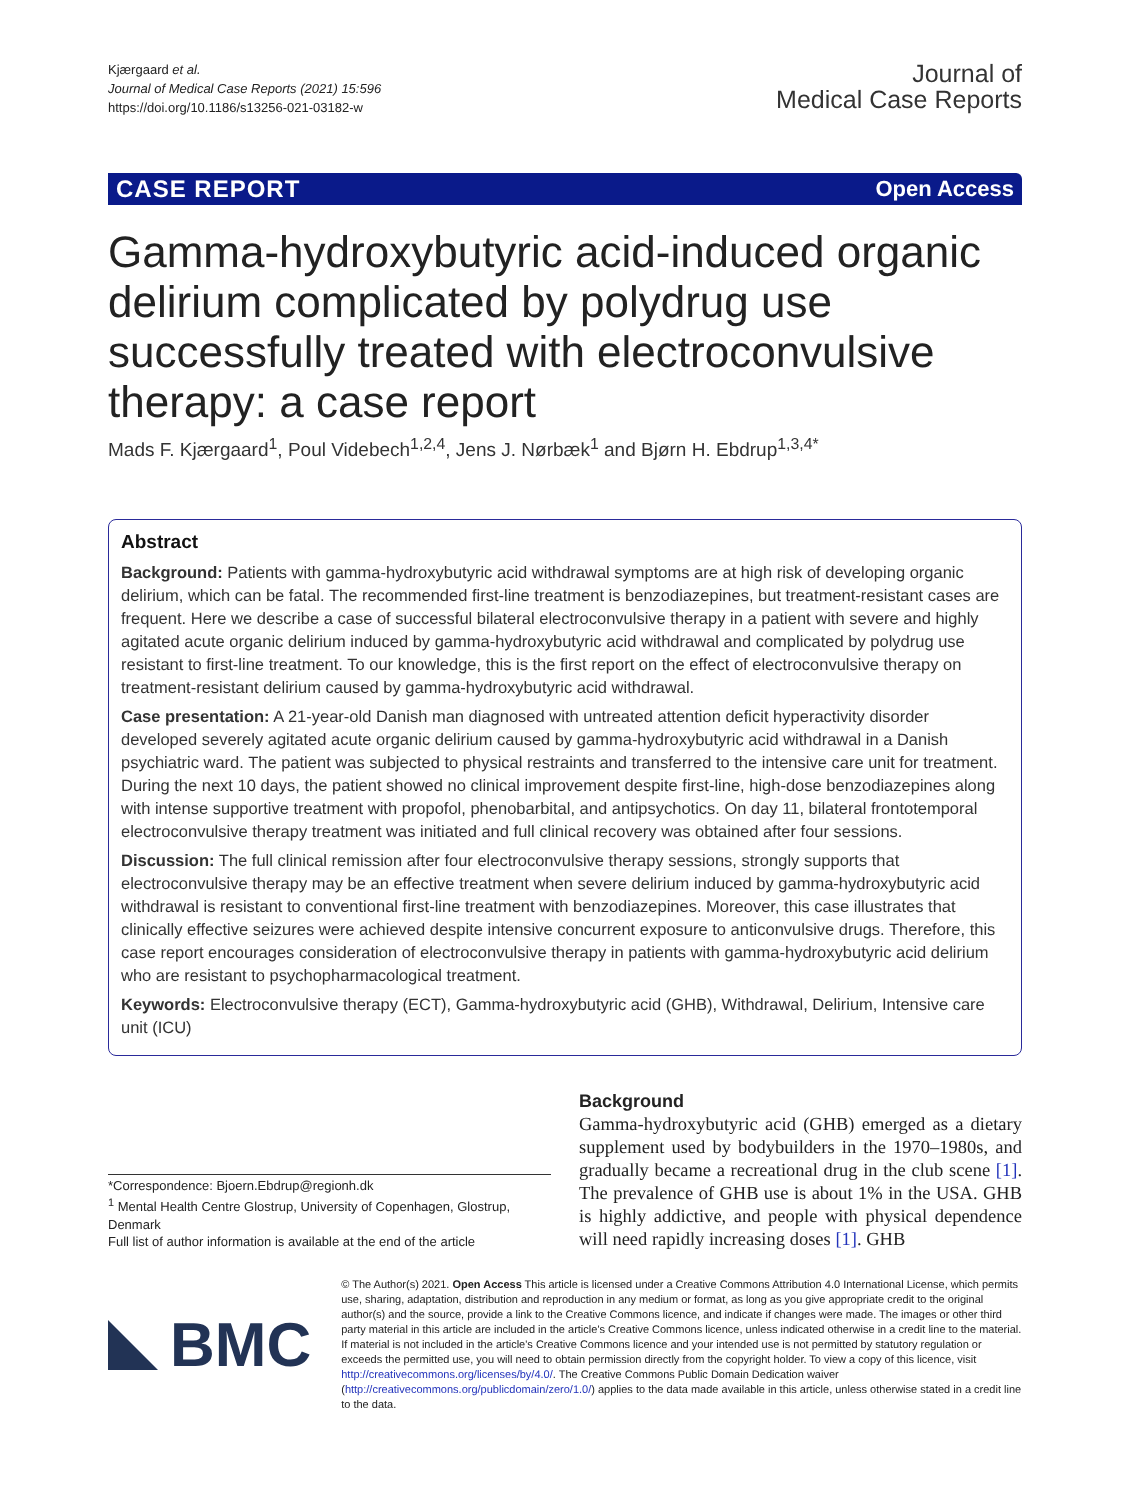Kjærgaard et al.
Journal of Medical Case Reports (2021) 15:596
https://doi.org/10.1186/s13256-021-03182-w
Journal of
Medical Case Reports
CASE REPORT Open Access
Gamma-hydroxybutyric acid-induced organic delirium complicated by polydrug use successfully treated with electroconvulsive therapy: a case report
Mads F. Kjærgaard<sup>1</sup>, Poul Videbech<sup>1,2,4</sup>, Jens J. Nørbæk<sup>1</sup> and Bjørn H. Ebdrup<sup>1,3,4*</sup>
Abstract
Background: Patients with gamma-hydroxybutyric acid withdrawal symptoms are at high risk of developing organic delirium, which can be fatal. The recommended first-line treatment is benzodiazepines, but treatment-resistant cases are frequent. Here we describe a case of successful bilateral electroconvulsive therapy in a patient with severe and highly agitated acute organic delirium induced by gamma-hydroxybutyric acid withdrawal and complicated by polydrug use resistant to first-line treatment. To our knowledge, this is the first report on the effect of electroconvulsive therapy on treatment-resistant delirium caused by gamma-hydroxybutyric acid withdrawal.
Case presentation: A 21-year-old Danish man diagnosed with untreated attention deficit hyperactivity disorder developed severely agitated acute organic delirium caused by gamma-hydroxybutyric acid withdrawal in a Danish psychiatric ward. The patient was subjected to physical restraints and transferred to the intensive care unit for treatment. During the next 10 days, the patient showed no clinical improvement despite first-line, high-dose benzodiazepines along with intense supportive treatment with propofol, phenobarbital, and antipsychotics. On day 11, bilateral frontotemporal electroconvulsive therapy treatment was initiated and full clinical recovery was obtained after four sessions.
Discussion: The full clinical remission after four electroconvulsive therapy sessions, strongly supports that electroconvulsive therapy may be an effective treatment when severe delirium induced by gamma-hydroxybutyric acid withdrawal is resistant to conventional first-line treatment with benzodiazepines. Moreover, this case illustrates that clinically effective seizures were achieved despite intensive concurrent exposure to anticonvulsive drugs. Therefore, this case report encourages consideration of electroconvulsive therapy in patients with gamma-hydroxybutyric acid delirium who are resistant to psychopharmacological treatment.
Keywords: Electroconvulsive therapy (ECT), Gamma-hydroxybutyric acid (GHB), Withdrawal, Delirium, Intensive care unit (ICU)
*Correspondence: Bjoern.Ebdrup@regionh.dk
<sup>1</sup> Mental Health Centre Glostrup, University of Copenhagen, Glostrup, Denmark
Full list of author information is available at the end of the article
Background
Gamma-hydroxybutyric acid (GHB) emerged as a dietary supplement used by bodybuilders in the 1970–1980s, and gradually became a recreational drug in the club scene [1]. The prevalence of GHB use is about 1% in the USA. GHB is highly addictive, and people with physical dependence will need rapidly increasing doses [1]. GHB
BMC
© The Author(s) 2021. Open Access This article is licensed under a Creative Commons Attribution 4.0 International License, which permits use, sharing, adaptation, distribution and reproduction in any medium or format, as long as you give appropriate credit to the original author(s) and the source, provide a link to the Creative Commons licence, and indicate if changes were made. The images or other third party material in this article are included in the article's Creative Commons licence, unless indicated otherwise in a credit line to the material. If material is not included in the article's Creative Commons licence and your intended use is not permitted by statutory regulation or exceeds the permitted use, you will need to obtain permission directly from the copyright holder. To view a copy of this licence, visit http://creativecommons.org/licenses/by/4.0/. The Creative Commons Public Domain Dedication waiver (http://creativecommons.org/publicdomain/zero/1.0/) applies to the data made available in this article, unless otherwise stated in a credit line to the data.